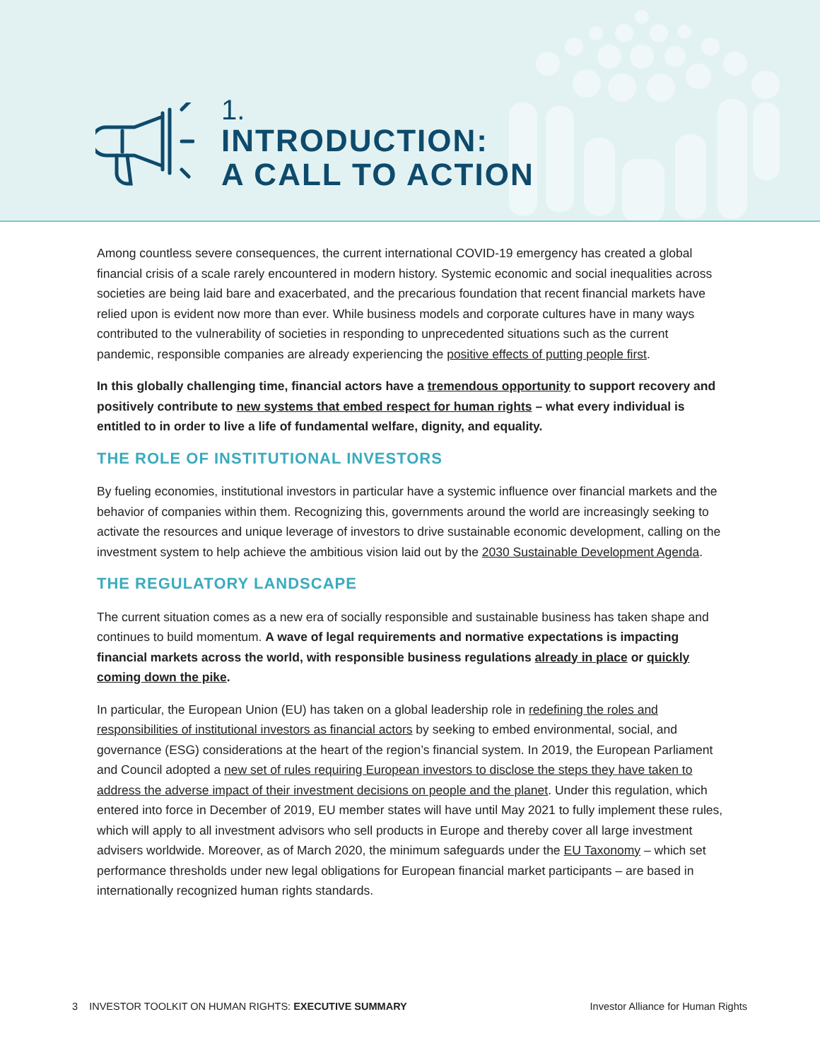1.
INTRODUCTION:
A CALL TO ACTION
Among countless severe consequences, the current international COVID-19 emergency has created a global financial crisis of a scale rarely encountered in modern history. Systemic economic and social inequalities across societies are being laid bare and exacerbated, and the precarious foundation that recent financial markets have relied upon is evident now more than ever. While business models and corporate cultures have in many ways contributed to the vulnerability of societies in responding to unprecedented situations such as the current pandemic, responsible companies are already experiencing the positive effects of putting people first.
In this globally challenging time, financial actors have a tremendous opportunity to support recovery and positively contribute to new systems that embed respect for human rights – what every individual is entitled to in order to live a life of fundamental welfare, dignity, and equality.
THE ROLE OF INSTITUTIONAL INVESTORS
By fueling economies, institutional investors in particular have a systemic influence over financial markets and the behavior of companies within them. Recognizing this, governments around the world are increasingly seeking to activate the resources and unique leverage of investors to drive sustainable economic development, calling on the investment system to help achieve the ambitious vision laid out by the 2030 Sustainable Development Agenda.
THE REGULATORY LANDSCAPE
The current situation comes as a new era of socially responsible and sustainable business has taken shape and continues to build momentum. A wave of legal requirements and normative expectations is impacting financial markets across the world, with responsible business regulations already in place or quickly coming down the pike.
In particular, the European Union (EU) has taken on a global leadership role in redefining the roles and responsibilities of institutional investors as financial actors by seeking to embed environmental, social, and governance (ESG) considerations at the heart of the region’s financial system. In 2019, the European Parliament and Council adopted a new set of rules requiring European investors to disclose the steps they have taken to address the adverse impact of their investment decisions on people and the planet. Under this regulation, which entered into force in December of 2019, EU member states will have until May 2021 to fully implement these rules, which will apply to all investment advisors who sell products in Europe and thereby cover all large investment advisers worldwide. Moreover, as of March 2020, the minimum safeguards under the EU Taxonomy – which set performance thresholds under new legal obligations for European financial market participants – are based in internationally recognized human rights standards.
3 INVESTOR TOOLKIT ON HUMAN RIGHTS: EXECUTIVE SUMMARY Investor Alliance for Human Rights